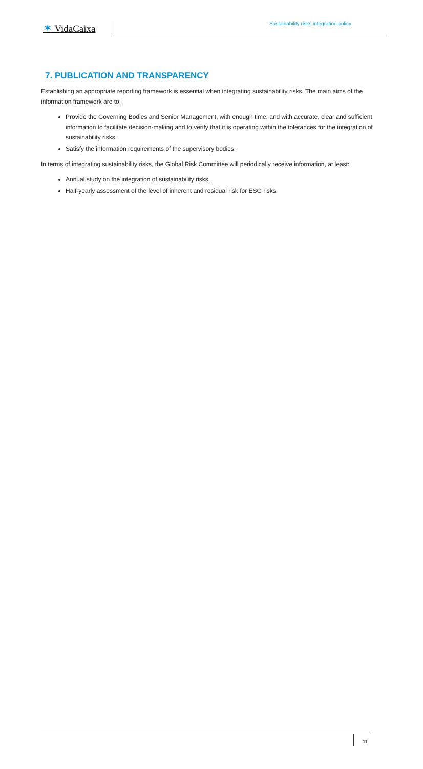✶ VidaCaixa
Sustainability risks integration policy
7. PUBLICATION AND TRANSPARENCY
Establishing an appropriate reporting framework is essential when integrating sustainability risks. The main aims of the information framework are to:
Provide the Governing Bodies and Senior Management, with enough time, and with accurate, clear and sufficient information to facilitate decision-making and to verify that it is operating within the tolerances for the integration of sustainability risks.
Satisfy the information requirements of the supervisory bodies.
In terms of integrating sustainability risks, the Global Risk Committee will periodically receive information, at least:
Annual study on the integration of sustainability risks.
Half-yearly assessment of the level of inherent and residual risk for ESG risks.
11